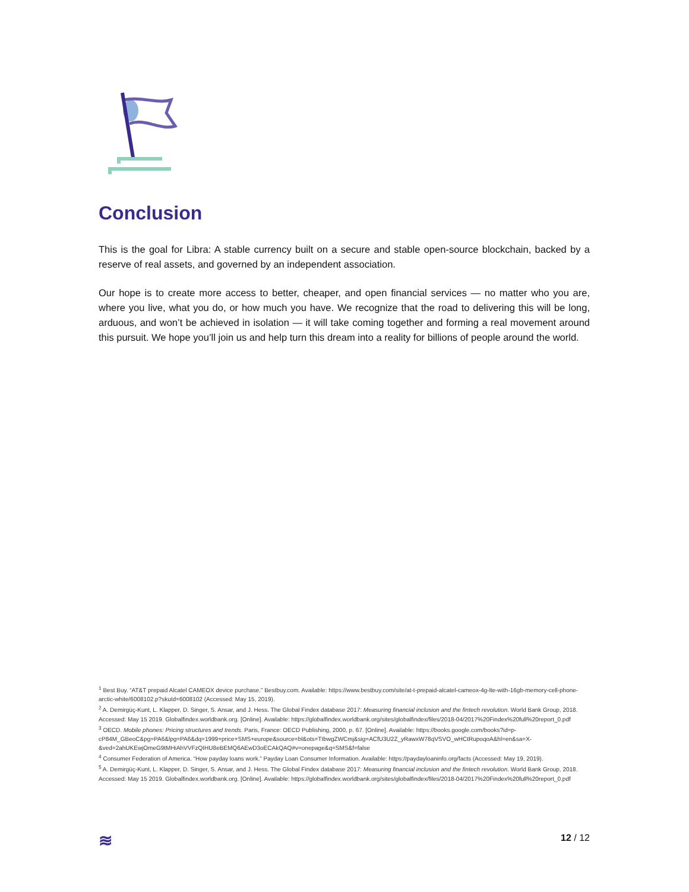Conclusion
This is the goal for Libra: A stable currency built on a secure and stable open-source blockchain, backed by a reserve of real assets, and governed by an independent association.
Our hope is to create more access to better, cheaper, and open financial services — no matter who you are, where you live, what you do, or how much you have. We recognize that the road to delivering this will be long, arduous, and won’t be achieved in isolation — it will take coming together and forming a real movement around this pursuit. We hope you’ll join us and help turn this dream into a reality for billions of people around the world.
<sup>1</sup> Best Buy. “AT&T prepaid Alcatel CAMEOX device purchase.” Bestbuy.com. Available: https://www.bestbuy.com/site/at-t-prepaid-alcatel-cameox-4g-lte-with-16gb-memory-cell-phone-arctic-white/6008102.p?skuId=6008102 (Accessed: May 15, 2019).
<sup>2</sup> A. Demirgüç-Kunt, L. Klapper, D. Singer, S. Ansar, and J. Hess. The Global Findex database 2017: Measuring financial inclusion and the fintech revolution. World Bank Group, 2018. Accessed: May 15 2019. Globalfindex.worldbank.org. [Online]. Available: https://globalfindex.worldbank.org/sites/globalfindex/files/2018-04/2017%20Findex%20full%20report_0.pdf
<sup>3</sup> OECD. Mobile phones: Pricing structures and trends. Paris, France: OECD Publishing, 2000, p. 67. [Online]. Available: https://books.google.com/books?id=p-cP84M_GBeoC&pg=PA6&lpg=PA6&dq=1999+price+SMS+europe&source=bl&ots=TIbwgZWCmj&sig=ACfU3U2Z_yRawxW78qVSVO_wHCtRupoqoA&hl=en&sa=X-&ved=2ahUKEwjOmeG9tMHiAhVVFzQIHU8eBEMQ6AEwD3oECAkQAQ#v=onepage&q=SMS&f=false
<sup>4</sup> Consumer Federation of America. “How payday loans work.” Payday Loan Consumer Information. Available: https://paydayloaninfo.org/facts (Accessed: May 19, 2019).
<sup>5</sup> A. Demirgüç-Kunt, L. Klapper, D. Singer, S. Ansar, and J. Hess. The Global Findex database 2017: Measuring financial inclusion and the fintech revolution. World Bank Group, 2018. Accessed: May 15 2019. Globalfindex.worldbank.org. [Online]. Available: https://globalfindex.worldbank.org/sites/globalfindex/files/2018-04/2017%20Findex%20full%20report_0.pdf
≋ 12 / 12